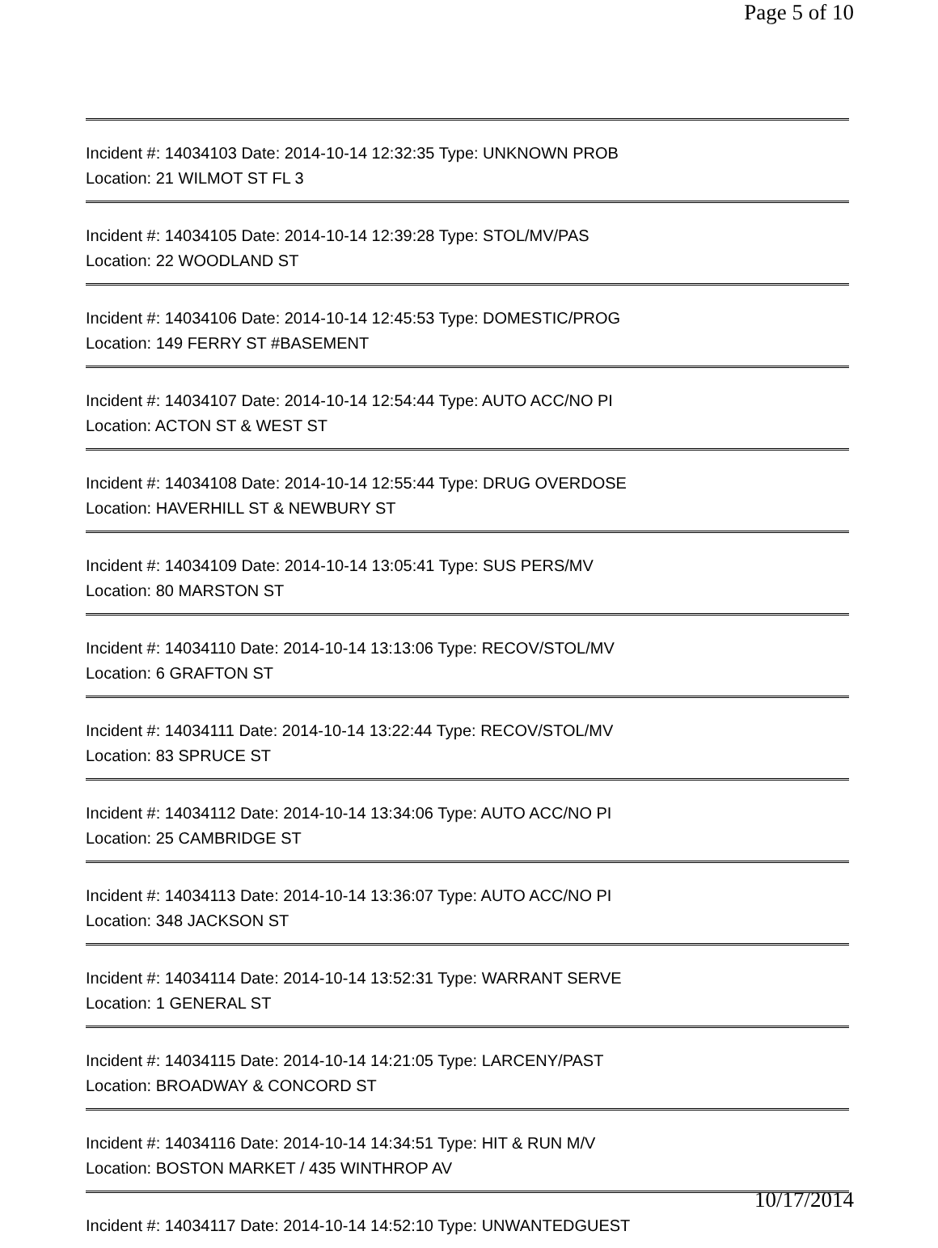Page 5 of 10
Incident #: 14034103 Date: 2014-10-14 12:32:35 Type: UNKNOWN PROB
Location: 21 WILMOT ST FL 3
Incident #: 14034105 Date: 2014-10-14 12:39:28 Type: STOL/MV/PAS
Location: 22 WOODLAND ST
Incident #: 14034106 Date: 2014-10-14 12:45:53 Type: DOMESTIC/PROG
Location: 149 FERRY ST #BASEMENT
Incident #: 14034107 Date: 2014-10-14 12:54:44 Type: AUTO ACC/NO PI
Location: ACTON ST & WEST ST
Incident #: 14034108 Date: 2014-10-14 12:55:44 Type: DRUG OVERDOSE
Location: HAVERHILL ST & NEWBURY ST
Incident #: 14034109 Date: 2014-10-14 13:05:41 Type: SUS PERS/MV
Location: 80 MARSTON ST
Incident #: 14034110 Date: 2014-10-14 13:13:06 Type: RECOV/STOL/MV
Location: 6 GRAFTON ST
Incident #: 14034111 Date: 2014-10-14 13:22:44 Type: RECOV/STOL/MV
Location: 83 SPRUCE ST
Incident #: 14034112 Date: 2014-10-14 13:34:06 Type: AUTO ACC/NO PI
Location: 25 CAMBRIDGE ST
Incident #: 14034113 Date: 2014-10-14 13:36:07 Type: AUTO ACC/NO PI
Location: 348 JACKSON ST
Incident #: 14034114 Date: 2014-10-14 13:52:31 Type: WARRANT SERVE
Location: 1 GENERAL ST
Incident #: 14034115 Date: 2014-10-14 14:21:05 Type: LARCENY/PAST
Location: BROADWAY & CONCORD ST
Incident #: 14034116 Date: 2014-10-14 14:34:51 Type: HIT & RUN M/V
Location: BOSTON MARKET / 435 WINTHROP AV
Incident #: 14034117 Date: 2014-10-14 14:52:10 Type: UNWANTEDGUEST
10/17/2014